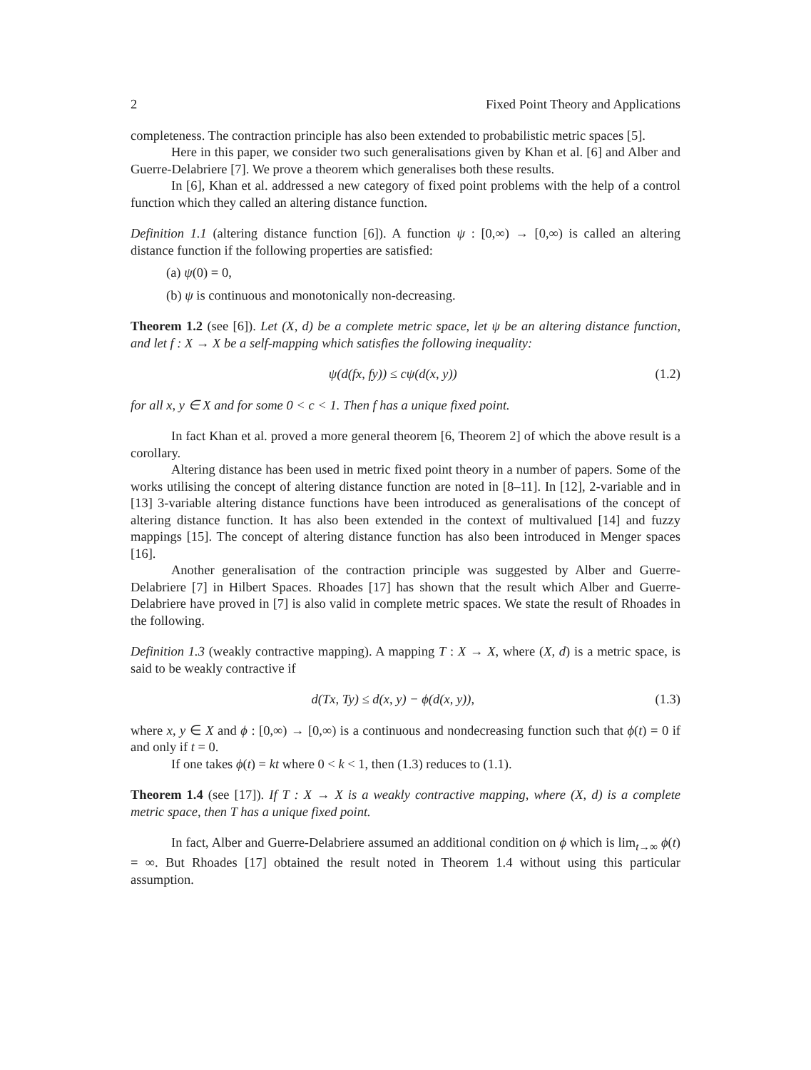2 Fixed Point Theory and Applications
completeness. The contraction principle has also been extended to probabilistic metric spaces [5].
Here in this paper, we consider two such generalisations given by Khan et al. [6] and Alber and Guerre-Delabriere [7]. We prove a theorem which generalises both these results.
In [6], Khan et al. addressed a new category of fixed point problems with the help of a control function which they called an altering distance function.
Definition 1.1 (altering distance function [6]). A function ψ : [0,∞) → [0,∞) is called an altering distance function if the following properties are satisfied:
(a) ψ(0) = 0,
(b) ψ is continuous and monotonically non-decreasing.
Theorem 1.2 (see [6]). Let (X, d) be a complete metric space, let ψ be an altering distance function, and let f : X → X be a self-mapping which satisfies the following inequality:
ψ(d(fx, fy)) ≤ cψ(d(x, y)) (1.2)
for all x, y ∈ X and for some 0 < c < 1. Then f has a unique fixed point.
In fact Khan et al. proved a more general theorem [6, Theorem 2] of which the above result is a corollary.
Altering distance has been used in metric fixed point theory in a number of papers. Some of the works utilising the concept of altering distance function are noted in [8–11]. In [12], 2-variable and in [13] 3-variable altering distance functions have been introduced as generalisations of the concept of altering distance function. It has also been extended in the context of multivalued [14] and fuzzy mappings [15]. The concept of altering distance function has also been introduced in Menger spaces [16].
Another generalisation of the contraction principle was suggested by Alber and Guerre-Delabriere [7] in Hilbert Spaces. Rhoades [17] has shown that the result which Alber and Guerre-Delabriere have proved in [7] is also valid in complete metric spaces. We state the result of Rhoades in the following.
Definition 1.3 (weakly contractive mapping). A mapping T : X → X, where (X, d) is a metric space, is said to be weakly contractive if
d(Tx, Ty) ≤ d(x, y) − ϕ(d(x, y)), (1.3)
where x, y ∈ X and ϕ : [0,∞) → [0,∞) is a continuous and nondecreasing function such that ϕ(t) = 0 if and only if t = 0.
If one takes ϕ(t) = kt where 0 < k < 1, then (1.3) reduces to (1.1).
Theorem 1.4 (see [17]). If T : X → X is a weakly contractive mapping, where (X, d) is a complete metric space, then T has a unique fixed point.
In fact, Alber and Guerre-Delabriere assumed an additional condition on ϕ which is lim<sub>t→∞</sub> ϕ(t) = ∞. But Rhoades [17] obtained the result noted in Theorem 1.4 without using this particular assumption.